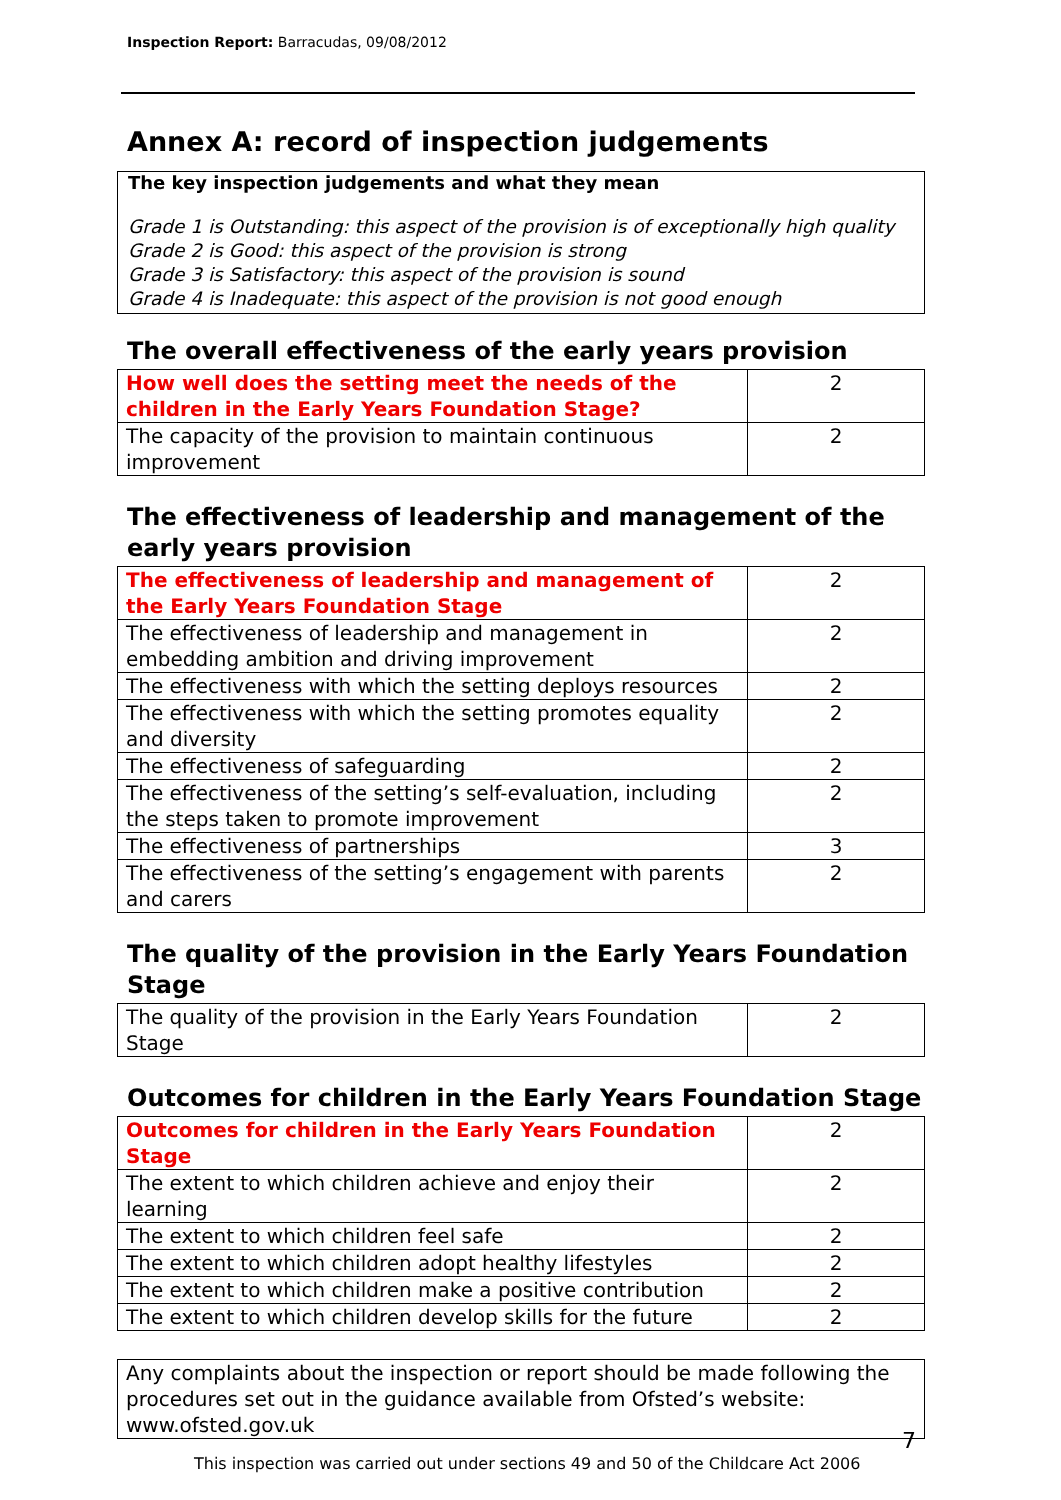Inspection Report: Barracudas, 09/08/2012
Annex A: record of inspection judgements
The key inspection judgements and what they mean
Grade 1 is Outstanding: this aspect of the provision is of exceptionally high quality
Grade 2 is Good: this aspect of the provision is strong
Grade 3 is Satisfactory: this aspect of the provision is sound
Grade 4 is Inadequate: this aspect of the provision is not good enough
The overall effectiveness of the early years provision
| How well does the setting meet the needs of the children in the Early Years Foundation Stage? | 2 |
| The capacity of the provision to maintain continuous improvement | 2 |
The effectiveness of leadership and management of the early years provision
| The effectiveness of leadership and management of the Early Years Foundation Stage | 2 |
| The effectiveness of leadership and management in embedding ambition and driving improvement | 2 |
| The effectiveness with which the setting deploys resources | 2 |
| The effectiveness with which the setting promotes equality and diversity | 2 |
| The effectiveness of safeguarding | 2 |
| The effectiveness of the setting’s self-evaluation, including the steps taken to promote improvement | 2 |
| The effectiveness of partnerships | 3 |
| The effectiveness of the setting’s engagement with parents and carers | 2 |
The quality of the provision in the Early Years Foundation Stage
| The quality of the provision in the Early Years Foundation Stage | 2 |
Outcomes for children in the Early Years Foundation Stage
| Outcomes for children in the Early Years Foundation Stage | 2 |
| The extent to which children achieve and enjoy their learning | 2 |
| The extent to which children feel safe | 2 |
| The extent to which children adopt healthy lifestyles | 2 |
| The extent to which children make a positive contribution | 2 |
| The extent to which children develop skills for the future | 2 |
Any complaints about the inspection or report should be made following the procedures set out in the guidance available from Ofsted’s website: www.ofsted.gov.uk
7
This inspection was carried out under sections 49 and 50 of the Childcare Act 2006